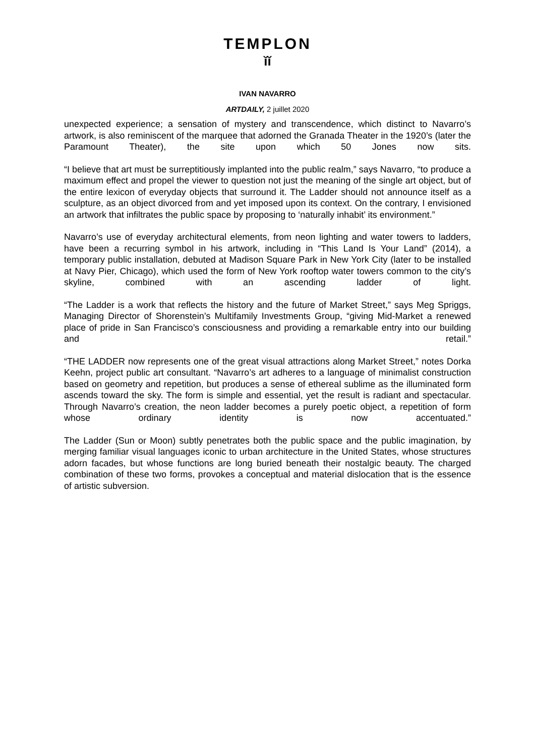TEMPLON
ĭĭ
IVAN NAVARRO
ARTDAILY, 2 juillet 2020
unexpected experience; a sensation of mystery and transcendence, which distinct to Navarro’s artwork, is also reminiscent of the marquee that adorned the Granada Theater in the 1920’s (later the Paramount Theater), the site upon which 50 Jones now sits.
“I believe that art must be surreptitiously implanted into the public realm,” says Navarro, “to produce a maximum effect and propel the viewer to question not just the meaning of the single art object, but of the entire lexicon of everyday objects that surround it. The Ladder should not announce itself as a sculpture, as an object divorced from and yet imposed upon its context. On the contrary, I envisioned an artwork that infiltrates the public space by proposing to ‘naturally inhabit’ its environment.”
Navarro’s use of everyday architectural elements, from neon lighting and water towers to ladders, have been a recurring symbol in his artwork, including in “This Land Is Your Land” (2014), a temporary public installation, debuted at Madison Square Park in New York City (later to be installed at Navy Pier, Chicago), which used the form of New York rooftop water towers common to the city’s skyline, combined with an ascending ladder of light.
“The Ladder is a work that reflects the history and the future of Market Street,” says Meg Spriggs, Managing Director of Shorenstein’s Multifamily Investments Group, “giving Mid-Market a renewed place of pride in San Francisco’s consciousness and providing a remarkable entry into our building and retail.”
“THE LADDER now represents one of the great visual attractions along Market Street,” notes Dorka Keehn, project public art consultant. “Navarro’s art adheres to a language of minimalist construction based on geometry and repetition, but produces a sense of ethereal sublime as the illuminated form ascends toward the sky. The form is simple and essential, yet the result is radiant and spectacular. Through Navarro’s creation, the neon ladder becomes a purely poetic object, a repetition of form whose ordinary identity is now accentuated.”
The Ladder (Sun or Moon) subtly penetrates both the public space and the public imagination, by merging familiar visual languages iconic to urban architecture in the United States, whose structures adorn facades, but whose functions are long buried beneath their nostalgic beauty. The charged combination of these two forms, provokes a conceptual and material dislocation that is the essence of artistic subversion.